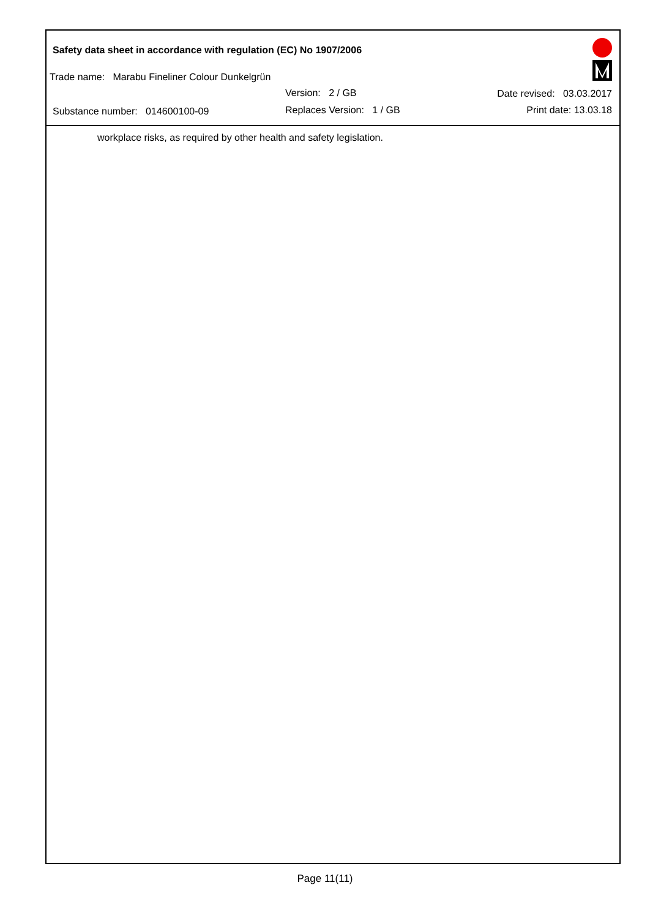Safety data sheet in accordance with regulation (EC) No 1907/2006
Trade name: Marabu Fineliner Colour Dunkelgrün
Version: 2 / GB Date revised: 03.03.2017
Substance number: 014600100-09
Replaces Version: 1 / GB Print date: 13.03.18
workplace risks, as required by other health and safety legislation.
Page 11(11)